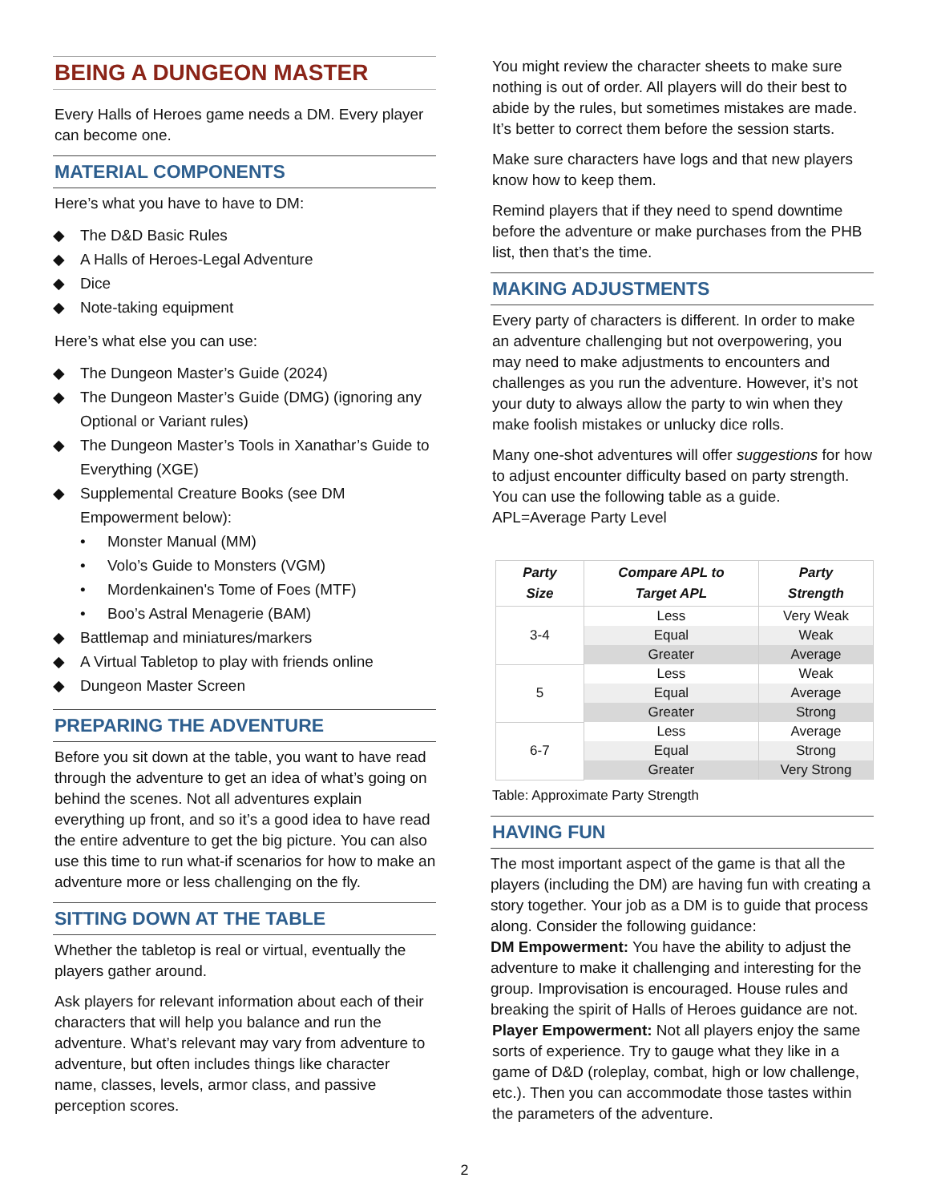BEING A DUNGEON MASTER
Every Halls of Heroes game needs a DM. Every player can become one.
MATERIAL COMPONENTS
Here’s what you have to have to DM:
◆ The D&D Basic Rules
◆ A Halls of Heroes-Legal Adventure
◆ Dice
◆ Note-taking equipment
Here’s what else you can use:
◆ The Dungeon Master’s Guide (2024)
◆ The Dungeon Master’s Guide (DMG) (ignoring any Optional or Variant rules)
◆ The Dungeon Master’s Tools in Xanathar’s Guide to Everything (XGE)
◆ Supplemental Creature Books (see DM Empowerment below):
• Monster Manual (MM)
• Volo’s Guide to Monsters (VGM)
• Mordenkainen's Tome of Foes (MTF)
• Boo’s Astral Menagerie (BAM)
◆ Battlemap and miniatures/markers
◆ A Virtual Tabletop to play with friends online
◆ Dungeon Master Screen
PREPARING THE ADVENTURE
Before you sit down at the table, you want to have read through the adventure to get an idea of what’s going on behind the scenes. Not all adventures explain everything up front, and so it’s a good idea to have read the entire adventure to get the big picture. You can also use this time to run what-if scenarios for how to make an adventure more or less challenging on the fly.
SITTING DOWN AT THE TABLE
Whether the tabletop is real or virtual, eventually the players gather around.
Ask players for relevant information about each of their characters that will help you balance and run the adventure. What’s relevant may vary from adventure to adventure, but often includes things like character name, classes, levels, armor class, and passive perception scores.
You might review the character sheets to make sure nothing is out of order. All players will do their best to abide by the rules, but sometimes mistakes are made. It’s better to correct them before the session starts.
Make sure characters have logs and that new players know how to keep them.
Remind players that if they need to spend downtime before the adventure or make purchases from the PHB list, then that’s the time.
MAKING ADJUSTMENTS
Every party of characters is different. In order to make an adventure challenging but not overpowering, you may need to make adjustments to encounters and challenges as you run the adventure. However, it’s not your duty to always allow the party to win when they make foolish mistakes or unlucky dice rolls.
Many one-shot adventures will offer suggestions for how to adjust encounter difficulty based on party strength. You can use the following table as a guide. APL=Average Party Level
| Party Size | Compare APL to Target APL | Party Strength |
| --- | --- | --- |
| 3-4 | Less | Very Weak |
| | Equal | Weak |
| | Greater | Average |
| 5 | Less | Weak |
| | Equal | Average |
| | Greater | Strong |
| 6-7 | Less | Average |
| | Equal | Strong |
| | Greater | Very Strong |
Table: Approximate Party Strength
HAVING FUN
The most important aspect of the game is that all the players (including the DM) are having fun with creating a story together. Your job as a DM is to guide that process along. Consider the following guidance:
DM Empowerment: You have the ability to adjust the adventure to make it challenging and interesting for the group. Improvisation is encouraged. House rules and breaking the spirit of Halls of Heroes guidance are not.
Player Empowerment: Not all players enjoy the same sorts of experience. Try to gauge what they like in a game of D&D (roleplay, combat, high or low challenge, etc.). Then you can accommodate those tastes within the parameters of the adventure.
2